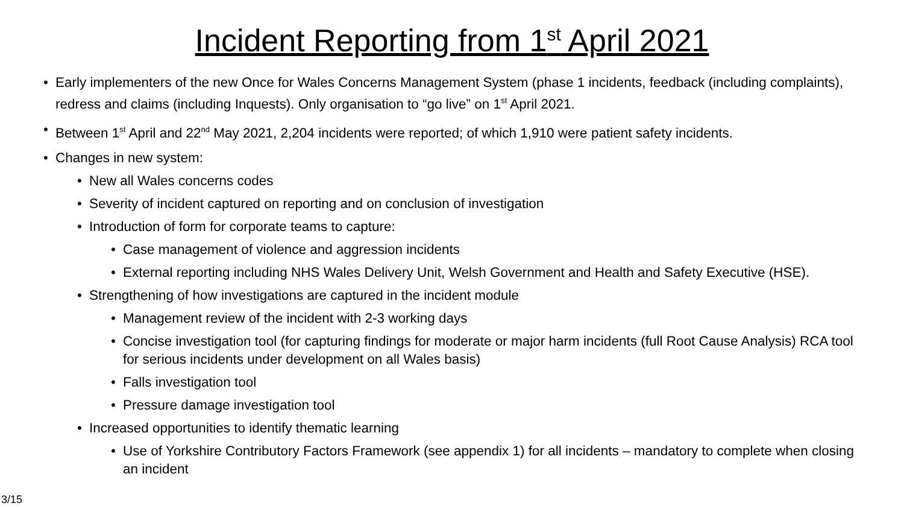Incident Reporting from 1<sup>st</sup> April 2021
Early implementers of the new Once for Wales Concerns Management System (phase 1 incidents, feedback (including complaints), redress and claims (including Inquests). Only organisation to “go live” on 1<sup>st</sup> April 2021.
Between 1<sup>st</sup> April and 22<sup>nd</sup> May 2021, 2,204 incidents were reported; of which 1,910 were patient safety incidents.
Changes in new system:
New all Wales concerns codes
Severity of incident captured on reporting and on conclusion of investigation
Introduction of form for corporate teams to capture:
Case management of violence and aggression incidents
External reporting including NHS Wales Delivery Unit, Welsh Government and Health and Safety Executive (HSE).
Strengthening of how investigations are captured in the incident module
Management review of the incident with 2-3 working days
Concise investigation tool (for capturing findings for moderate or major harm incidents (full Root Cause Analysis) RCA tool for serious incidents under development on all Wales basis)
Falls investigation tool
Pressure damage investigation tool
Increased opportunities to identify thematic learning
Use of Yorkshire Contributory Factors Framework (see appendix 1) for all incidents – mandatory to complete when closing an incident
3/15